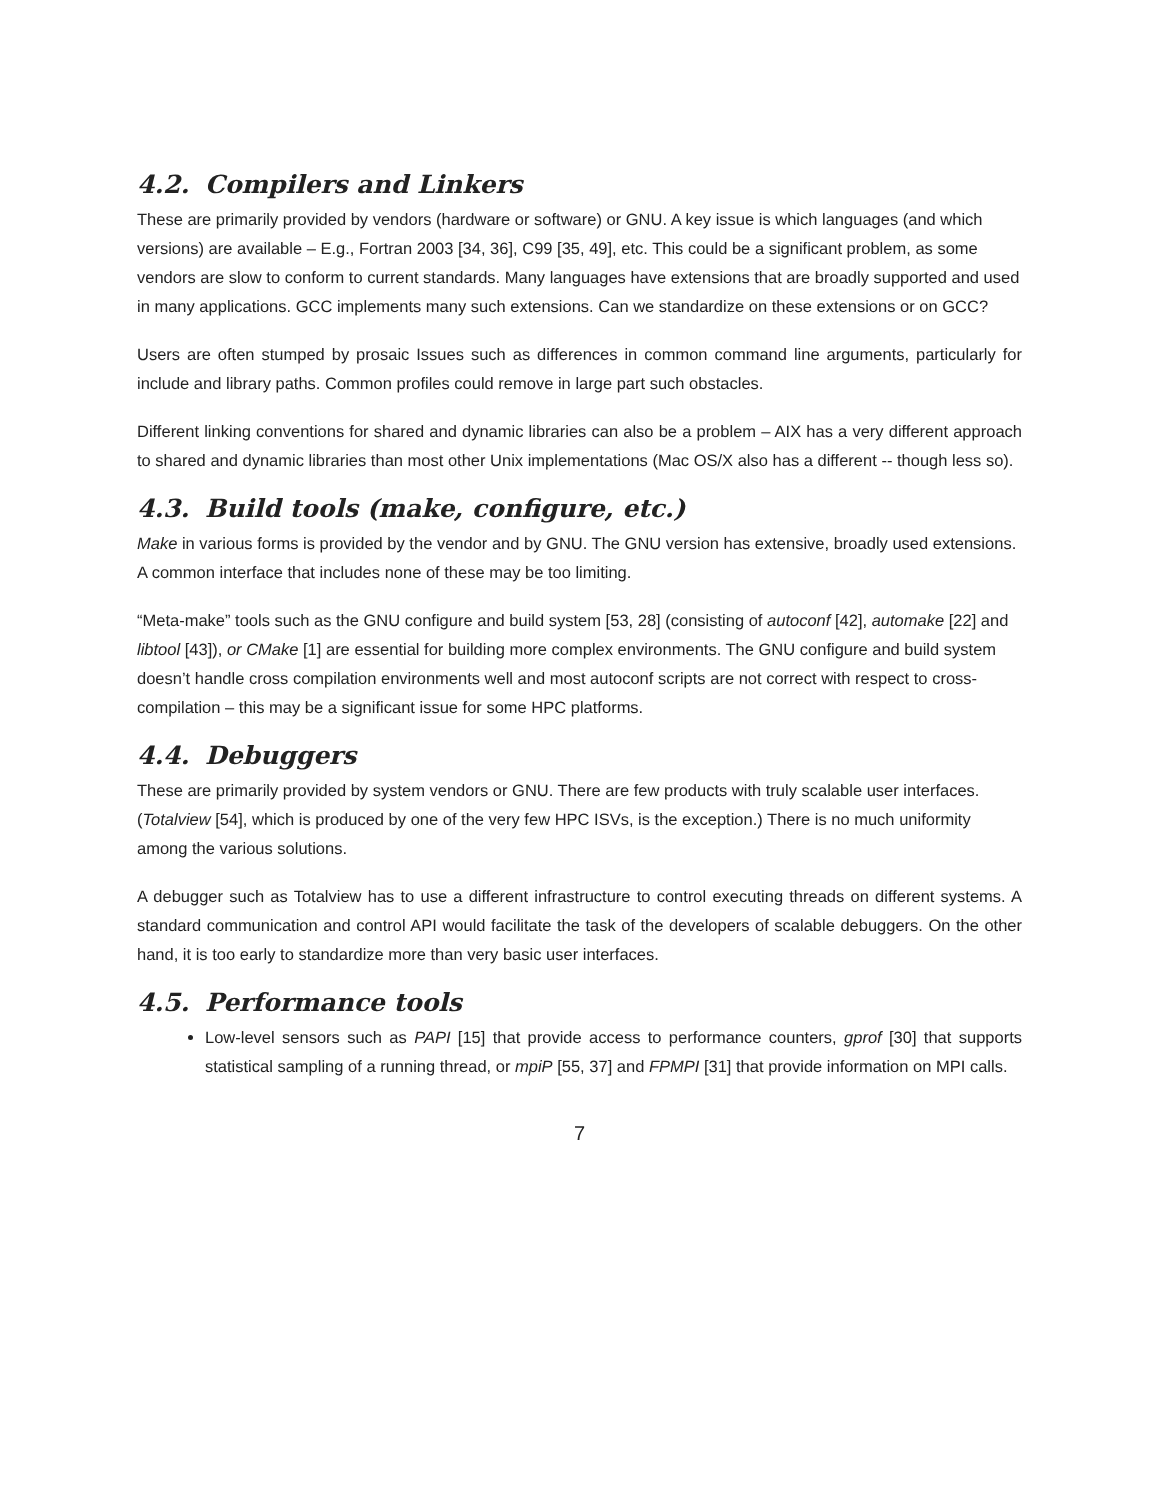4.2. Compilers and Linkers
These are primarily provided by vendors (hardware or software) or GNU. A key issue is which languages (and which versions) are available – E.g., Fortran 2003 [34, 36], C99 [35, 49], etc. This could be a significant problem, as some vendors are slow to conform to current standards. Many languages have extensions that are broadly supported and used in many applications. GCC implements many such extensions. Can we standardize on these extensions or on GCC?
Users are often stumped by prosaic Issues such as differences in common command line arguments, particularly for include and library paths. Common profiles could remove in large part such obstacles.
Different linking conventions for shared and dynamic libraries can also be a problem – AIX has a very different approach to shared and dynamic libraries than most other Unix implementations (Mac OS/X also has a different -- though less so).
4.3. Build tools (make, configure, etc.)
Make in various forms is provided by the vendor and by GNU. The GNU version has extensive, broadly used extensions. A common interface that includes none of these may be too limiting.
“Meta-make” tools such as the GNU configure and build system [53, 28] (consisting of autoconf [42], automake [22] and libtool [43]), or CMake [1] are essential for building more complex environments. The GNU configure and build system doesn’t handle cross compilation environments well and most autoconf scripts are not correct with respect to cross-compilation – this may be a significant issue for some HPC platforms.
4.4. Debuggers
These are primarily provided by system vendors or GNU. There are few products with truly scalable user interfaces. (Totalview [54], which is produced by one of the very few HPC ISVs, is the exception.) There is no much uniformity among the various solutions.
A debugger such as Totalview has to use a different infrastructure to control executing threads on different systems. A standard communication and control API would facilitate the task of the developers of scalable debuggers. On the other hand, it is too early to standardize more than very basic user interfaces.
4.5. Performance tools
Low-level sensors such as PAPI [15] that provide access to performance counters, gprof [30] that supports statistical sampling of a running thread, or mpiP [55, 37] and FPMPI [31] that provide information on MPI calls.
7